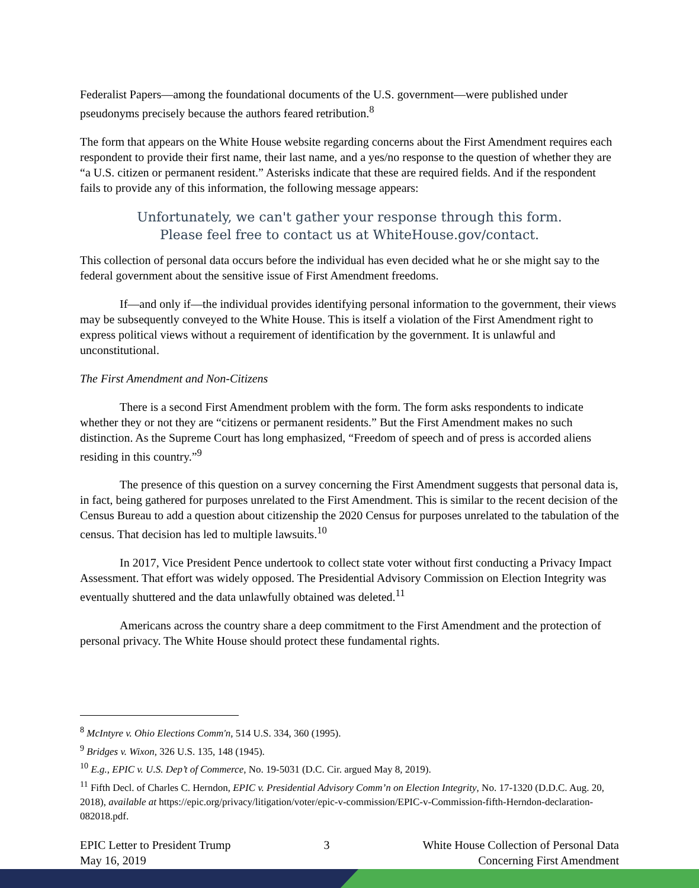Federalist Papers—among the foundational documents of the U.S. government—were published under pseudonyms precisely because the authors feared retribution.<sup>8</sup>
The form that appears on the White House website regarding concerns about the First Amendment requires each respondent to provide their first name, their last name, and a yes/no response to the question of whether they are “a U.S. citizen or permanent resident.” Asterisks indicate that these are required fields. And if the respondent fails to provide any of this information, the following message appears:
Unfortunately, we can't gather your response through this form.
Please feel free to contact us at WhiteHouse.gov/contact.
This collection of personal data occurs before the individual has even decided what he or she might say to the federal government about the sensitive issue of First Amendment freedoms.
If—and only if—the individual provides identifying personal information to the government, their views may be subsequently conveyed to the White House. This is itself a violation of the First Amendment right to express political views without a requirement of identification by the government. It is unlawful and unconstitutional.
The First Amendment and Non-Citizens
There is a second First Amendment problem with the form. The form asks respondents to indicate whether they or not they are “citizens or permanent residents.” But the First Amendment makes no such distinction. As the Supreme Court has long emphasized, “Freedom of speech and of press is accorded aliens residing in this country.”<sup>9</sup>
The presence of this question on a survey concerning the First Amendment suggests that personal data is, in fact, being gathered for purposes unrelated to the First Amendment. This is similar to the recent decision of the Census Bureau to add a question about citizenship the 2020 Census for purposes unrelated to the tabulation of the census. That decision has led to multiple lawsuits.<sup>10</sup>
In 2017, Vice President Pence undertook to collect state voter without first conducting a Privacy Impact Assessment. That effort was widely opposed. The Presidential Advisory Commission on Election Integrity was eventually shuttered and the data unlawfully obtained was deleted.<sup>11</sup>
Americans across the country share a deep commitment to the First Amendment and the protection of personal privacy. The White House should protect these fundamental rights.
<sup>8</sup> McIntyre v. Ohio Elections Comm'n, 514 U.S. 334, 360 (1995).
<sup>9</sup> Bridges v. Wixon, 326 U.S. 135, 148 (1945).
<sup>10</sup> E.g., EPIC v. U.S. Dep’t of Commerce, No. 19-5031 (D.C. Cir. argued May 8, 2019).
<sup>11</sup> Fifth Decl. of Charles C. Herndon, EPIC v. Presidential Advisory Comm’n on Election Integrity, No. 17-1320 (D.D.C. Aug. 20, 2018), available at https://epic.org/privacy/litigation/voter/epic-v-commission/EPIC-v-Commission-fifth-Herndon-declaration-082018.pdf.
EPIC Letter to President Trump
May 16, 2019
3 White House Collection of Personal Data
Concerning First Amendment